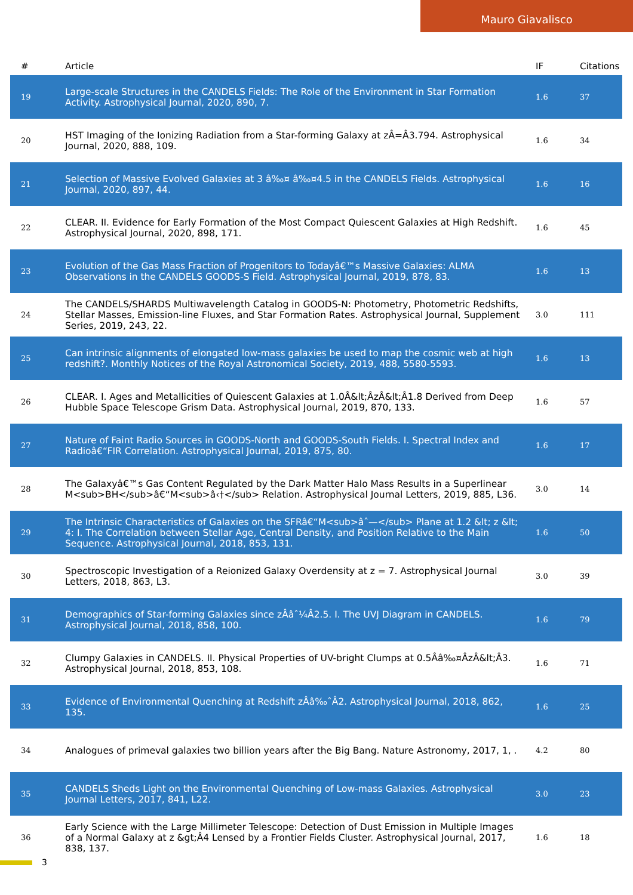Mauro Giavalisco
| # | Article | IF | Citations |
| --- | --- | --- | --- |
| 19 | Large-scale Structures in the CANDELS Fields: The Role of the Environment in Star Formation Activity. Astrophysical Journal, 2020, 890, 7. | 1.6 | 37 |
| 20 | HST Imaging of the Ionizing Radiation from a Star-forming Galaxy at zÂ=Â3.794. Astrophysical Journal, 2020, 888, 109. | 1.6 | 34 |
| 21 | Selection of Massive Evolved Galaxies at 3 â‰¤ â‰¤4.5 in the CANDELS Fields. Astrophysical Journal, 2020, 897, 44. | 1.6 | 16 |
| 22 | CLEAR. II. Evidence for Early Formation of the Most Compact Quiescent Galaxies at High Redshift. Astrophysical Journal, 2020, 898, 171. | 1.6 | 45 |
| 23 | Evolution of the Gas Mass Fraction of Progenitors to Todayâ€™s Massive Galaxies: ALMA Observations in the CANDELS GOODS-S Field. Astrophysical Journal, 2019, 878, 83. | 1.6 | 13 |
| 24 | The CANDELS/SHARDS Multiwavelength Catalog in GOODS-N: Photometry, Photometric Redshifts, Stellar Masses, Emission-line Fluxes, and Star Formation Rates. Astrophysical Journal, Supplement Series, 2019, 243, 22. | 3.0 | 111 |
| 25 | Can intrinsic alignments of elongated low-mass galaxies be used to map the cosmic web at high redshift?. Monthly Notices of the Royal Astronomical Society, 2019, 488, 5580-5593. | 1.6 | 13 |
| 26 | CLEAR. I. Ages and Metallicities of Quiescent Galaxies at 1.0Â&lt;ÂzÂ&lt;Â1.8 Derived from Deep Hubble Space Telescope Grism Data. Astrophysical Journal, 2019, 870, 133. | 1.6 | 57 |
| 27 | Nature of Faint Radio Sources in GOODS-North and GOODS-South Fields. I. Spectral Index and Radioâ€“FIR Correlation. Astrophysical Journal, 2019, 875, 80. | 1.6 | 17 |
| 28 | The Galaxyâ€™s Gas Content Regulated by the Dark Matter Halo Mass Results in a Superlinear M<sub>BH</sub>â€“M<sub>â‹†</sub> Relation. Astrophysical Journal Letters, 2019, 885, L36. | 3.0 | 14 |
| 29 | The Intrinsic Characteristics of Galaxies on the SFRâ€“M<sub>âˆ—</sub> Plane at 1.2 &lt; z &lt; 4: I. The Correlation between Stellar Age, Central Density, and Position Relative to the Main Sequence. Astrophysical Journal, 2018, 853, 131. | 1.6 | 50 |
| 30 | Spectroscopic Investigation of a Reionized Galaxy Overdensity at z = 7. Astrophysical Journal Letters, 2018, 863, L3. | 3.0 | 39 |
| 31 | Demographics of Star-forming Galaxies since zÂâˆ¼Â2.5. I. The UVJ Diagram in CANDELS. Astrophysical Journal, 2018, 858, 100. | 1.6 | 79 |
| 32 | Clumpy Galaxies in CANDELS. II. Physical Properties of UV-bright Clumps at 0.5Ââ‰¤ÂzÂ&lt;Â3. Astrophysical Journal, 2018, 853, 108. | 1.6 | 71 |
| 33 | Evidence of Environmental Quenching at Redshift zÂâ‰ˆÂ2. Astrophysical Journal, 2018, 862, 135. | 1.6 | 25 |
| 34 | Analogues of primeval galaxies two billion years after the Big Bang. Nature Astronomy, 2017, 1, . | 4.2 | 80 |
| 35 | CANDELS Sheds Light on the Environmental Quenching of Low-mass Galaxies. Astrophysical Journal Letters, 2017, 841, L22. | 3.0 | 23 |
| 36 | Early Science with the Large Millimeter Telescope: Detection of Dust Emission in Multiple Images of a Normal Galaxy at z &gt;Â4 Lensed by a Frontier Fields Cluster. Astrophysical Journal, 2017, 838, 137. | 1.6 | 18 |
3